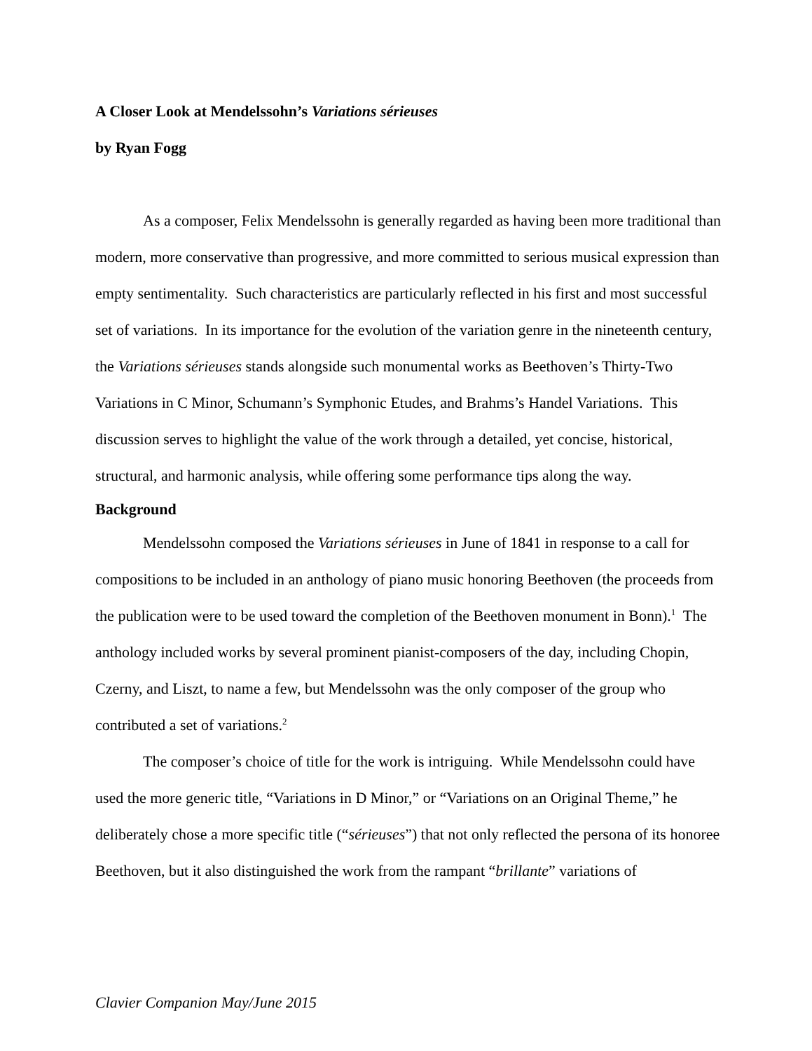A Closer Look at Mendelssohn’s Variations sérieuses
by Ryan Fogg
As a composer, Felix Mendelssohn is generally regarded as having been more traditional than modern, more conservative than progressive, and more committed to serious musical expression than empty sentimentality. Such characteristics are particularly reflected in his first and most successful set of variations. In its importance for the evolution of the variation genre in the nineteenth century, the Variations sérieuses stands alongside such monumental works as Beethoven’s Thirty-Two Variations in C Minor, Schumann’s Symphonic Etudes, and Brahms’s Handel Variations. This discussion serves to highlight the value of the work through a detailed, yet concise, historical, structural, and harmonic analysis, while offering some performance tips along the way.
Background
Mendelssohn composed the Variations sérieuses in June of 1841 in response to a call for compositions to be included in an anthology of piano music honoring Beethoven (the proceeds from the publication were to be used toward the completion of the Beethoven monument in Bonn).<sup>1</sup> The anthology included works by several prominent pianist-composers of the day, including Chopin, Czerny, and Liszt, to name a few, but Mendelssohn was the only composer of the group who contributed a set of variations.<sup>2</sup>
The composer’s choice of title for the work is intriguing. While Mendelssohn could have used the more generic title, “Variations in D Minor,” or “Variations on an Original Theme,” he deliberately chose a more specific title (“sérieuses”) that not only reflected the persona of its honoree Beethoven, but it also distinguished the work from the rampant “brillante” variations of
Clavier Companion May/June 2015